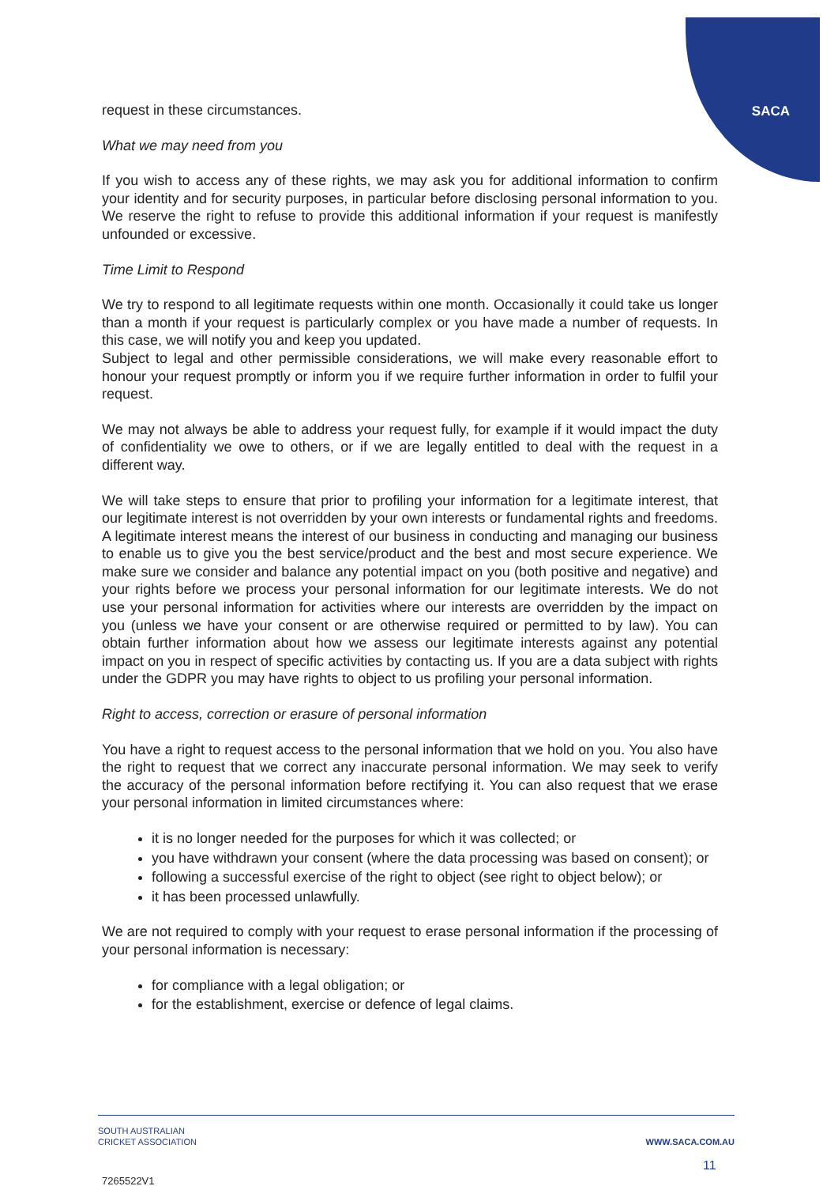SACA
request in these circumstances.
What we may need from you
If you wish to access any of these rights, we may ask you for additional information to confirm your identity and for security purposes, in particular before disclosing personal information to you. We reserve the right to refuse to provide this additional information if your request is manifestly unfounded or excessive.
Time Limit to Respond
We try to respond to all legitimate requests within one month. Occasionally it could take us longer than a month if your request is particularly complex or you have made a number of requests. In this case, we will notify you and keep you updated.
Subject to legal and other permissible considerations, we will make every reasonable effort to honour your request promptly or inform you if we require further information in order to fulfil your request.
We may not always be able to address your request fully, for example if it would impact the duty of confidentiality we owe to others, or if we are legally entitled to deal with the request in a different way.
We will take steps to ensure that prior to profiling your information for a legitimate interest, that our legitimate interest is not overridden by your own interests or fundamental rights and freedoms. A legitimate interest means the interest of our business in conducting and managing our business to enable us to give you the best service/product and the best and most secure experience. We make sure we consider and balance any potential impact on you (both positive and negative) and your rights before we process your personal information for our legitimate interests. We do not use your personal information for activities where our interests are overridden by the impact on you (unless we have your consent or are otherwise required or permitted to by law). You can obtain further information about how we assess our legitimate interests against any potential impact on you in respect of specific activities by contacting us. If you are a data subject with rights under the GDPR you may have rights to object to us profiling your personal information.
Right to access, correction or erasure of personal information
You have a right to request access to the personal information that we hold on you. You also have the right to request that we correct any inaccurate personal information. We may seek to verify the accuracy of the personal information before rectifying it. You can also request that we erase your personal information in limited circumstances where:
it is no longer needed for the purposes for which it was collected; or
you have withdrawn your consent (where the data processing was based on consent); or
following a successful exercise of the right to object (see right to object below); or
it has been processed unlawfully.
We are not required to comply with your request to erase personal information if the processing of your personal information is necessary:
for compliance with a legal obligation; or
for the establishment, exercise or defence of legal claims.
SOUTH AUSTRALIAN
CRICKET ASSOCIATION
WWW.SACA.COM.AU
11
7265522V1